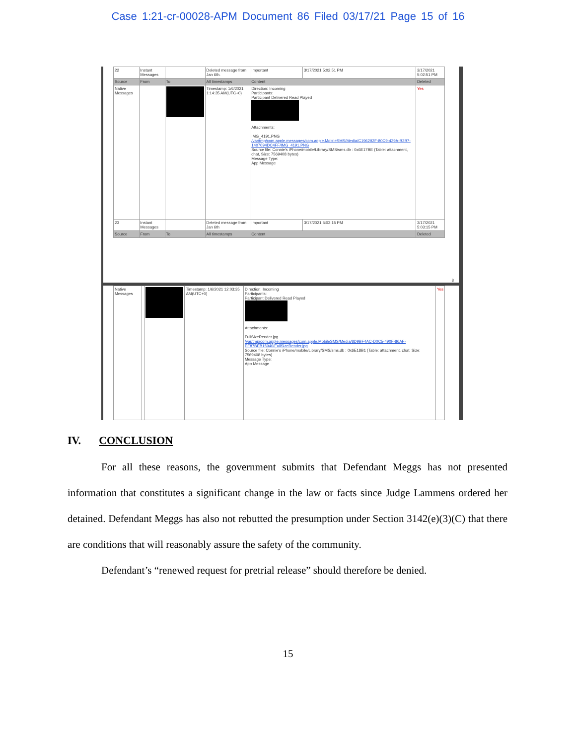Case 1:21-cr-00028-APM Document 86 Filed 03/17/21 Page 15 of 16
| 22 | Instant Messages | | Deleted message from Jan 6th. | | Important | 3/17/2021 5:02:51 PM | 3/17/2021 5:02:51 PM |
| Source | From | To | All timestamps | Content | | | Deleted |
| Native Messages | | | Timestamp: 1/6/2021 1:14:35 AM(UTC+0) | Direction: Incoming Participants: Participant Delivered Read Played Attachments: IMG_4191.PNG /var/tmp/com.apple.messages/com.apple.MobileSMS/Media/C196292F-80C9-439A-B2B7-1407094DC4FF/IMG_4191.PNG Source file: Connie's iPhone/mobile/Library/SMS/sms.db : 0x6E17BE (Table: attachment, chat, Size: 7569408 bytes) Message Type: App Message | | | Yes |
| 23 | Instant Messages | | Deleted message from Jan 6th | | Important | 3/17/2021 5:03:15 PM | 3/17/2021 5:03:15 PM |
| Source | From | To | All timestamps | Content | | | Deleted |
8
| Native Messages | | | Timestamp: 1/6/2021 12:03:35 AM(UTC+0) | Direction: Incoming Participants: Participant Delivered Read Played Attachments: FullSizeRender.jpg /var/tmp/com.apple.messages/com.apple.MobileSMS/Media/8D9BF4AC-D0C5-490F-86AF-EF87BEB15940/FullSizeRender.jpg Source file: Connie's iPhone/mobile/Library/SMS/sms.db : 0x6E18B1 (Table: attachment, chat, Size: 7569408 bytes) Message Type: App Message | Yes |
IV. CONCLUSION
For all these reasons, the government submits that Defendant Meggs has not presented information that constitutes a significant change in the law or facts since Judge Lammens ordered her detained. Defendant Meggs has also not rebutted the presumption under Section 3142(e)(3)(C) that there are conditions that will reasonably assure the safety of the community.
Defendant’s “renewed request for pretrial release” should therefore be denied.
15